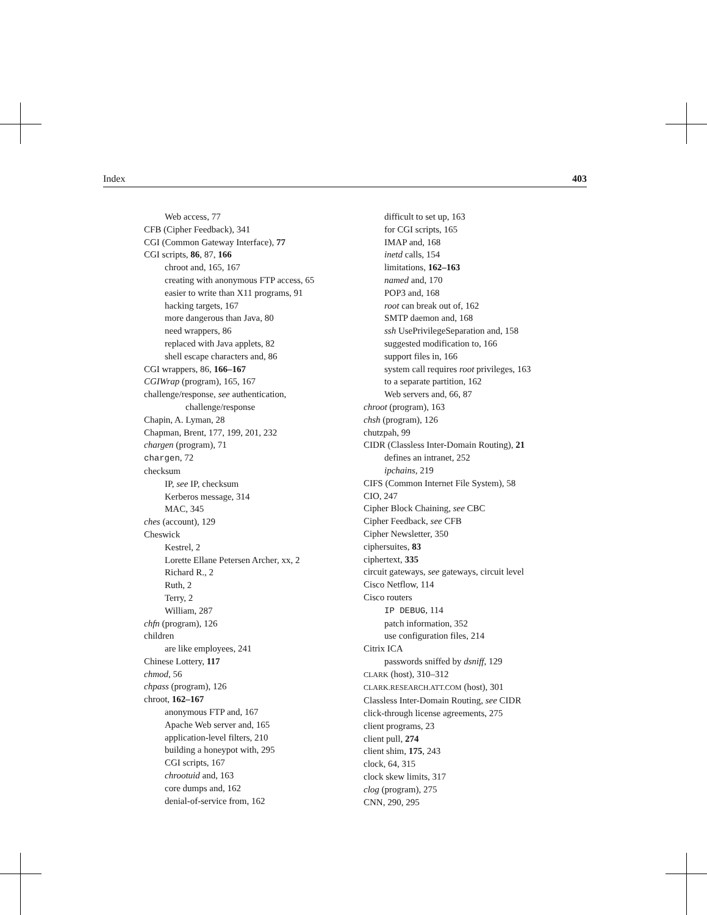Index 403
Web access, 77
CFB (Cipher Feedback), 341
CGI (Common Gateway Interface), 77
CGI scripts, 86, 87, 166
chroot and, 165, 167
creating with anonymous FTP access, 65
easier to write than X11 programs, 91
hacking targets, 167
more dangerous than Java, 80
need wrappers, 86
replaced with Java applets, 82
shell escape characters and, 86
CGI wrappers, 86, 166–167
CGIWrap (program), 165, 167
challenge/response, see authentication,
challenge/response
Chapin, A. Lyman, 28
Chapman, Brent, 177, 199, 201, 232
chargen (program), 71
chargen, 72
checksum
IP, see IP, checksum
Kerberos message, 314
MAC, 345
ches (account), 129
Cheswick
Kestrel, 2
Lorette Ellane Petersen Archer, xx, 2
Richard R., 2
Ruth, 2
Terry, 2
William, 287
chfn (program), 126
children
are like employees, 241
Chinese Lottery, 117
chmod, 56
chpass (program), 126
chroot, 162–167
anonymous FTP and, 167
Apache Web server and, 165
application-level filters, 210
building a honeypot with, 295
CGI scripts, 167
chrootuid and, 163
core dumps and, 162
denial-of-service from, 162
difficult to set up, 163
for CGI scripts, 165
IMAP and, 168
inetd calls, 154
limitations, 162–163
named and, 170
POP3 and, 168
root can break out of, 162
SMTP daemon and, 168
ssh UsePrivilegeSeparation and, 158
suggested modification to, 166
support files in, 166
system call requires root privileges, 163
to a separate partition, 162
Web servers and, 66, 87
chroot (program), 163
chsh (program), 126
chutzpah, 99
CIDR (Classless Inter-Domain Routing), 21
defines an intranet, 252
ipchains, 219
CIFS (Common Internet File System), 58
CIO, 247
Cipher Block Chaining, see CBC
Cipher Feedback, see CFB
Cipher Newsletter, 350
ciphersuites, 83
ciphertext, 335
circuit gateways, see gateways, circuit level
Cisco Netflow, 114
Cisco routers
IP DEBUG, 114
patch information, 352
use configuration files, 214
Citrix ICA
passwords sniffed by dsniff, 129
CLARK (host), 310–312
CLARK.RESEARCH.ATT.COM (host), 301
Classless Inter-Domain Routing, see CIDR
click-through license agreements, 275
client programs, 23
client pull, 274
client shim, 175, 243
clock, 64, 315
clock skew limits, 317
clog (program), 275
CNN, 290, 295